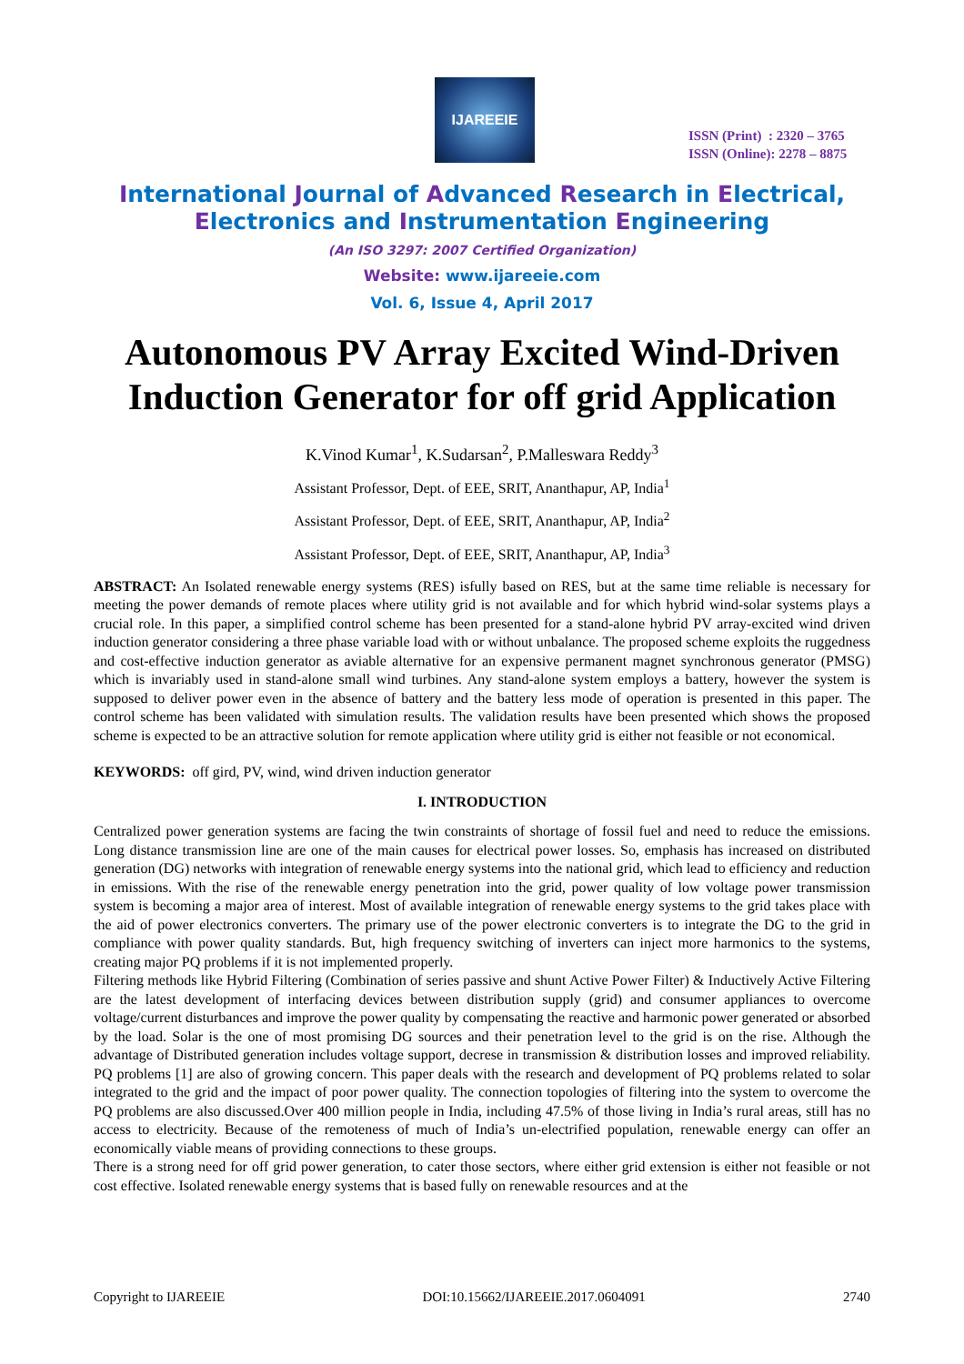IJAREEIE
ISSN (Print) : 2320 – 3765
ISSN (Online): 2278 – 8875
International Journal of Advanced Research in Electrical,
Electronics and Instrumentation Engineering
(An ISO 3297: 2007 Certified Organization)
Website: www.ijareeie.com
Vol. 6, Issue 4, April 2017
Autonomous PV Array Excited Wind-Driven Induction Generator for off grid Application
K.Vinod Kumar<sup>1</sup>, K.Sudarsan<sup>2</sup>, P.Malleswara Reddy<sup>3</sup>
Assistant Professor, Dept. of EEE, SRIT, Ananthapur, AP, India<sup>1</sup>
Assistant Professor, Dept. of EEE, SRIT, Ananthapur, AP, India<sup>2</sup>
Assistant Professor, Dept. of EEE, SRIT, Ananthapur, AP, India<sup>3</sup>
ABSTRACT: An Isolated renewable energy systems (RES) isfully based on RES, but at the same time reliable is necessary for meeting the power demands of remote places where utility grid is not available and for which hybrid wind-solar systems plays a crucial role. In this paper, a simplified control scheme has been presented for a stand-alone hybrid PV array-excited wind driven induction generator considering a three phase variable load with or without unbalance. The proposed scheme exploits the ruggedness and cost-effective induction generator as aviable alternative for an expensive permanent magnet synchronous generator (PMSG) which is invariably used in stand-alone small wind turbines. Any stand-alone system employs a battery, however the system is supposed to deliver power even in the absence of battery and the battery less mode of operation is presented in this paper. The control scheme has been validated with simulation results. The validation results have been presented which shows the proposed scheme is expected to be an attractive solution for remote application where utility grid is either not feasible or not economical.
KEYWORDS: off gird, PV, wind, wind driven induction generator
I. INTRODUCTION
Centralized power generation systems are facing the twin constraints of shortage of fossil fuel and need to reduce the emissions. Long distance transmission line are one of the main causes for electrical power losses. So, emphasis has increased on distributed generation (DG) networks with integration of renewable energy systems into the national grid, which lead to efficiency and reduction in emissions. With the rise of the renewable energy penetration into the grid, power quality of low voltage power transmission system is becoming a major area of interest. Most of available integration of renewable energy systems to the grid takes place with the aid of power electronics converters. The primary use of the power electronic converters is to integrate the DG to the grid in compliance with power quality standards. But, high frequency switching of inverters can inject more harmonics to the systems, creating major PQ problems if it is not implemented properly.
Filtering methods like Hybrid Filtering (Combination of series passive and shunt Active Power Filter) & Inductively Active Filtering are the latest development of interfacing devices between distribution supply (grid) and consumer appliances to overcome voltage/current disturbances and improve the power quality by compensating the reactive and harmonic power generated or absorbed by the load. Solar is the one of most promising DG sources and their penetration level to the grid is on the rise. Although the advantage of Distributed generation includes voltage support, decrese in transmission & distribution losses and improved reliability. PQ problems [1] are also of growing concern. This paper deals with the research and development of PQ problems related to solar integrated to the grid and the impact of poor power quality. The connection topologies of filtering into the system to overcome the PQ problems are also discussed.Over 400 million people in India, including 47.5% of those living in India’s rural areas, still has no access to electricity. Because of the remoteness of much of India’s un-electrified population, renewable energy can offer an economically viable means of providing connections to these groups.
There is a strong need for off grid power generation, to cater those sectors, where either grid extension is either not feasible or not cost effective. Isolated renewable energy systems that is based fully on renewable resources and at the
Copyright to IJAREEIE DOI:10.15662/IJAREEIE.2017.0604091 2740